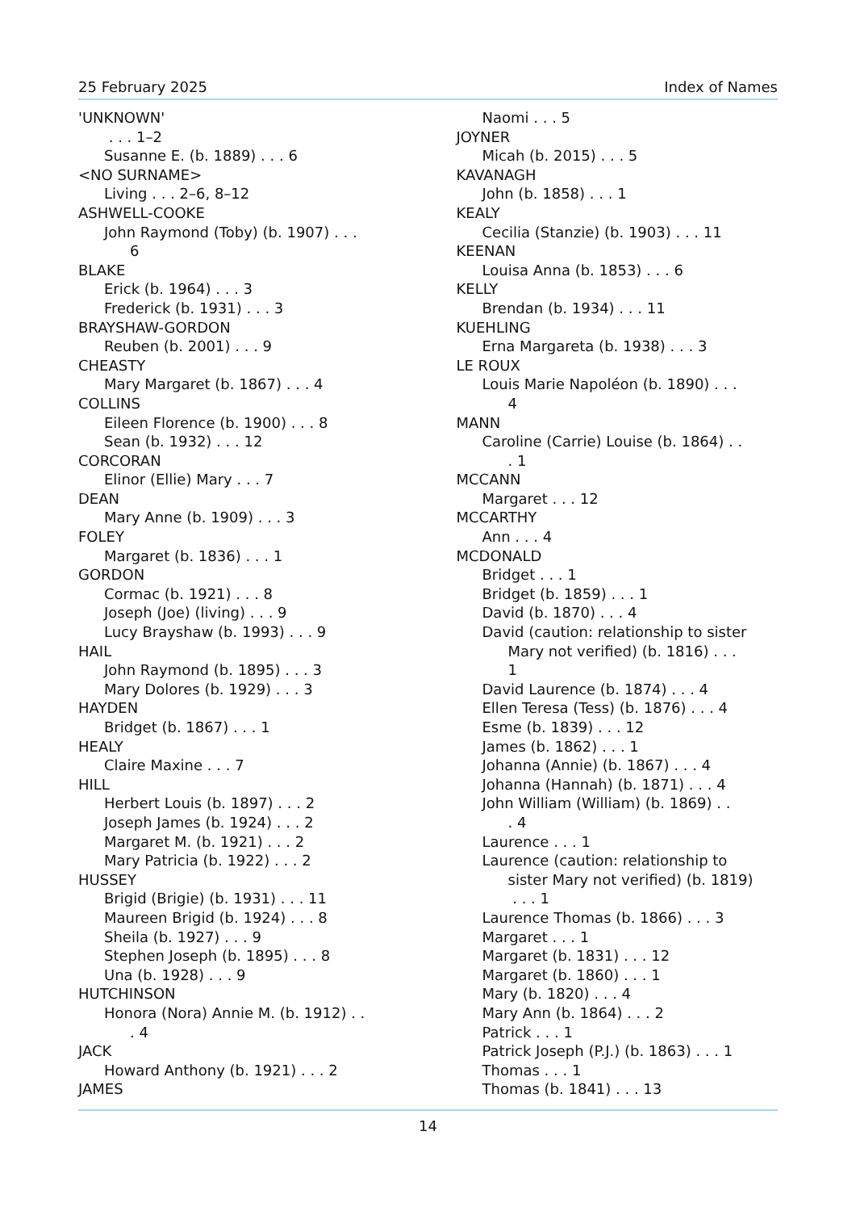25 February 2025 Index of Names
'UNKNOWN'
. . . 1–2
Susanne E. (b. 1889) . . . 6
<NO SURNAME>
Living . . . 2–6, 8–12
ASHWELL-COOKE
John Raymond (Toby) (b. 1907) . . .
6
BLAKE
Erick (b. 1964) . . . 3
Frederick (b. 1931) . . . 3
BRAYSHAW-GORDON
Reuben (b. 2001) . . . 9
CHEASTY
Mary Margaret (b. 1867) . . . 4
COLLINS
Eileen Florence (b. 1900) . . . 8
Sean (b. 1932) . . . 12
CORCORAN
Elinor (Ellie) Mary . . . 7
DEAN
Mary Anne (b. 1909) . . . 3
FOLEY
Margaret (b. 1836) . . . 1
GORDON
Cormac (b. 1921) . . . 8
Joseph (Joe) (living) . . . 9
Lucy Brayshaw (b. 1993) . . . 9
HAIL
John Raymond (b. 1895) . . . 3
Mary Dolores (b. 1929) . . . 3
HAYDEN
Bridget (b. 1867) . . . 1
HEALY
Claire Maxine . . . 7
HILL
Herbert Louis (b. 1897) . . . 2
Joseph James (b. 1924) . . . 2
Margaret M. (b. 1921) . . . 2
Mary Patricia (b. 1922) . . . 2
HUSSEY
Brigid (Brigie) (b. 1931) . . . 11
Maureen Brigid (b. 1924) . . . 8
Sheila (b. 1927) . . . 9
Stephen Joseph (b. 1895) . . . 8
Una (b. 1928) . . . 9
HUTCHINSON
Honora (Nora) Annie M. (b. 1912) . .. 4
JACK
Howard Anthony (b. 1921) . . . 2
JAMES
Naomi . . . 5
JOYNER
Micah (b. 2015) . . . 5
KAVANAGH
John (b. 1858) . . . 1
KEALY
Cecilia (Stanzie) (b. 1903) . . . 11
KEENAN
Louisa Anna (b. 1853) . . . 6
KELLY
Brendan (b. 1934) . . . 11
KUEHLING
Erna Margareta (b. 1938) . . . 3
LE ROUX
Louis Marie Napoléon (b. 1890) . . .
4
MANN
Caroline (Carrie) Louise (b. 1864) . .. 1
MCCANN
Margaret . . . 12
MCCARTHY
Ann . . . 4
MCDONALD
Bridget . . . 1
Bridget (b. 1859) . . . 1
David (b. 1870) . . . 4
David (caution: relationship to sister
Mary not verified) (b. 1816) . . .
1
David Laurence (b. 1874) . . . 4
Ellen Teresa (Tess) (b. 1876) . . . 4
Esme (b. 1839) . . . 12
James (b. 1862) . . . 1
Johanna (Annie) (b. 1867) . . . 4
Johanna (Hannah) (b. 1871) . . . 4
John William (William) (b. 1869) . .. 4
Laurence . . . 1
Laurence (caution: relationship to
sister Mary not verified) (b. 1819)
. . . 1
Laurence Thomas (b. 1866) . . . 3
Margaret . . . 1
Margaret (b. 1831) . . . 12
Margaret (b. 1860) . . . 1
Mary (b. 1820) . . . 4
Mary Ann (b. 1864) . . . 2
Patrick . . . 1
Patrick Joseph (P.J.) (b. 1863) . . . 1
Thomas . . . 1
Thomas (b. 1841) . . . 13
14